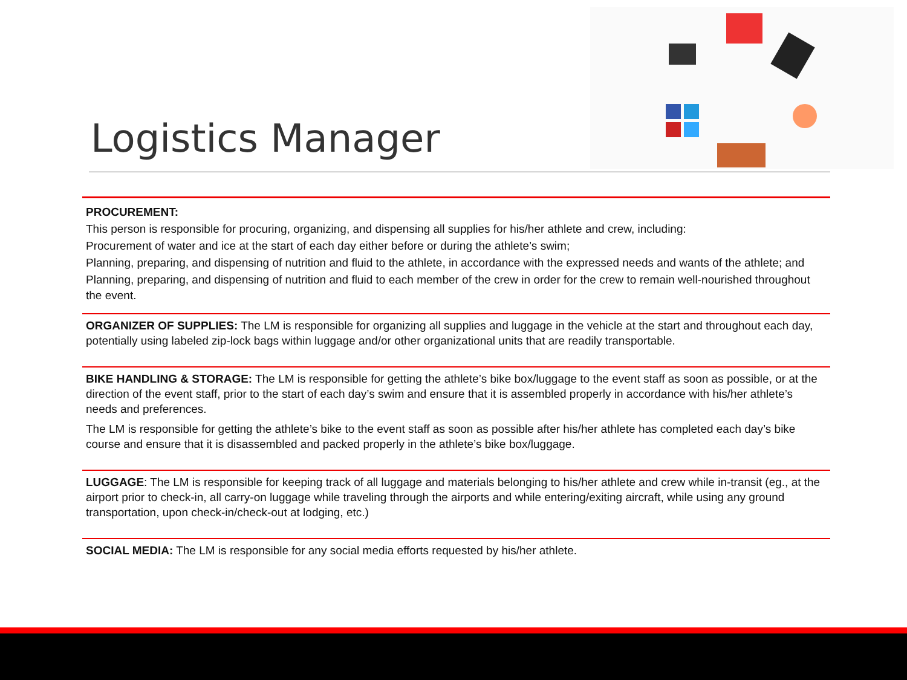Logistics Manager
PROCUREMENT:
This person is responsible for procuring, organizing, and dispensing all supplies for his/her athlete and crew, including:
Procurement of water and ice at the start of each day either before or during the athlete’s swim;
Planning, preparing, and dispensing of nutrition and fluid to the athlete, in accordance with the expressed needs and wants of the athlete; and
Planning, preparing, and dispensing of nutrition and fluid to each member of the crew in order for the crew to remain well-nourished throughout the event.
ORGANIZER OF SUPPLIES: The LM is responsible for organizing all supplies and luggage in the vehicle at the start and throughout each day, potentially using labeled zip-lock bags within luggage and/or other organizational units that are readily transportable.
BIKE HANDLING & STORAGE: The LM is responsible for getting the athlete’s bike box/luggage to the event staff as soon as possible, or at the direction of the event staff, prior to the start of each day’s swim and ensure that it is assembled properly in accordance with his/her athlete’s needs and preferences.
The LM is responsible for getting the athlete’s bike to the event staff as soon as possible after his/her athlete has completed each day’s bike course and ensure that it is disassembled and packed properly in the athlete’s bike box/luggage.
LUGGAGE: The LM is responsible for keeping track of all luggage and materials belonging to his/her athlete and crew while in-transit (eg., at the airport prior to check-in, all carry-on luggage while traveling through the airports and while entering/exiting aircraft, while using any ground transportation, upon check-in/check-out at lodging, etc.)
SOCIAL MEDIA: The LM is responsible for any social media efforts requested by his/her athlete.